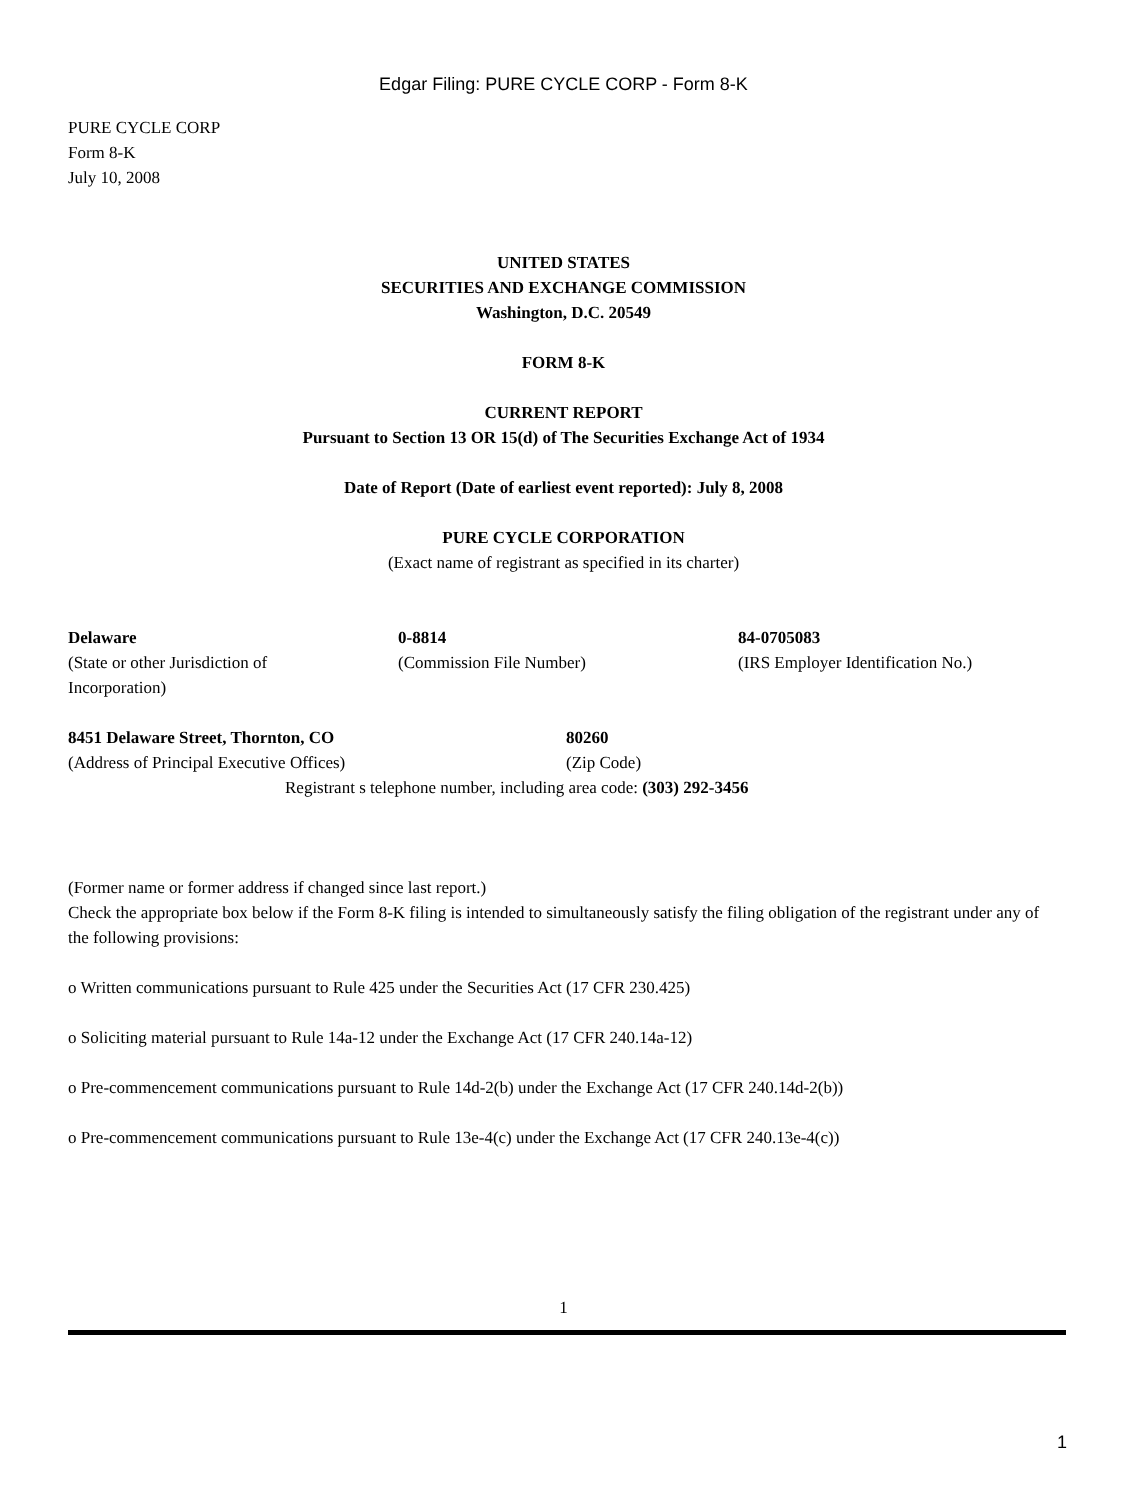Edgar Filing: PURE CYCLE CORP - Form 8-K
PURE CYCLE CORP
Form 8-K
July 10, 2008
UNITED STATES
SECURITIES AND EXCHANGE COMMISSION
Washington, D.C. 20549
FORM 8-K
CURRENT REPORT
Pursuant to Section 13 OR 15(d) of The Securities Exchange Act of 1934
Date of Report (Date of earliest event reported): July 8, 2008
PURE CYCLE CORPORATION
(Exact name of registrant as specified in its charter)
Delaware
(State or other Jurisdiction of
Incorporation)
0-8814
(Commission File Number)
84-0705083
(IRS Employer Identification No.)
8451 Delaware Street, Thornton, CO
(Address of Principal Executive Offices)
80260
(Zip Code)
Registrant s telephone number, including area code: (303) 292-3456
(Former name or former address if changed since last report.)
Check the appropriate box below if the Form 8-K filing is intended to simultaneously satisfy the filing obligation of the registrant under any of the following provisions:
o Written communications pursuant to Rule 425 under the Securities Act (17 CFR 230.425)
o Soliciting material pursuant to Rule 14a-12 under the Exchange Act (17 CFR 240.14a-12)
o Pre-commencement communications pursuant to Rule 14d-2(b) under the Exchange Act (17 CFR 240.14d-2(b))
o Pre-commencement communications pursuant to Rule 13e-4(c) under the Exchange Act (17 CFR 240.13e-4(c))
1
1